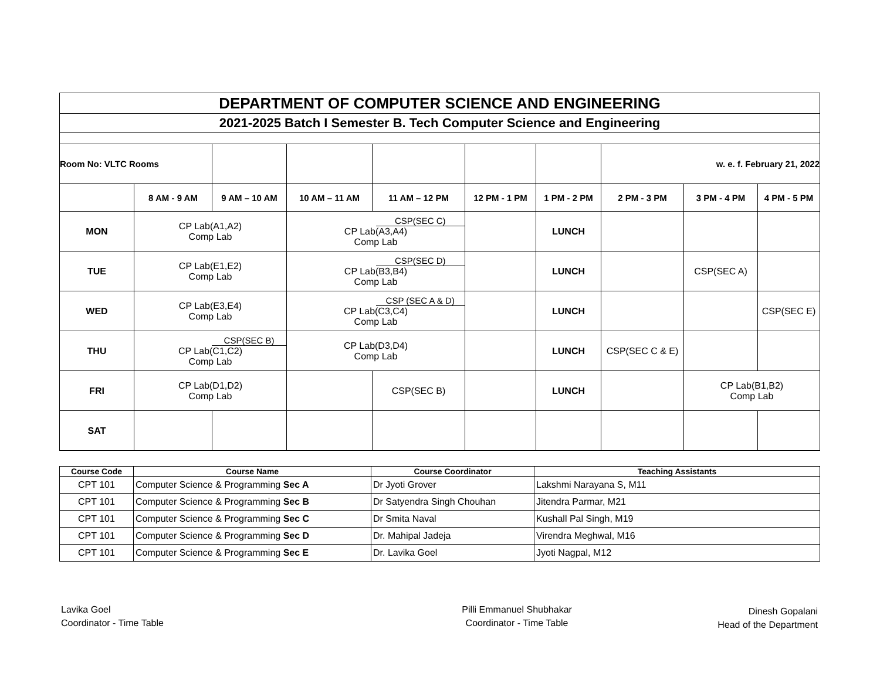| DEPARTMENT OF COMPUTER SCIENCE AND ENGINEERING | | | | | | | | | |
| 2021-2025 Batch I Semester B. Tech Computer Science and Engineering | | | | | | | | | |
| Room No: VLTC Rooms | | | | | | | w. e. f. February 21, 2022 | | |
| | 8 AM - 9 AM | 9 AM – 10 AM | 10 AM – 11 AM | 11 AM – 12 PM | 12 PM - 1 PM | 1 PM - 2 PM | 2 PM - 3 PM | 3 PM - 4 PM | 4 PM - 5 PM |
| MON | CP Lab(A1,A2) Comp Lab | | CSP(SEC C) CP Lab(A3,A4) Comp Lab | | | LUNCH | | | |
| TUE | CP Lab(E1,E2) Comp Lab | | CSP(SEC D) CP Lab(B3,B4) Comp Lab | | | LUNCH | | CSP(SEC A) | |
| WED | CP Lab(E3,E4) Comp Lab | | CSP (SEC A & D) CP Lab(C3,C4) Comp Lab | | | LUNCH | | | CSP(SEC E) |
| THU | CSP(SEC B) CP Lab(C1,C2) Comp Lab | | CP Lab(D3,D4) Comp Lab | | | LUNCH | CSP(SEC C & E) | | |
| FRI | CP Lab(D1,D2) Comp Lab | | | CSP(SEC B) | | LUNCH | | CP Lab(B1,B2) Comp Lab | |
| SAT | | | | | | | | | |
| Course Code | Course Name | Course Coordinator | Teaching Assistants |
| --- | --- | --- | --- |
| CPT 101 | Computer Science & Programming Sec A | Dr Jyoti Grover | Lakshmi Narayana S, M11 |
| CPT 101 | Computer Science & Programming Sec B | Dr Satyendra Singh Chouhan | Jitendra Parmar, M21 |
| CPT 101 | Computer Science & Programming Sec C | Dr Smita Naval | Kushall Pal Singh, M19 |
| CPT 101 | Computer Science & Programming Sec D | Dr. Mahipal Jadeja | Virendra Meghwal, M16 |
| CPT 101 | Computer Science & Programming Sec E | Dr. Lavika Goel | Jyoti Nagpal, M12 |
Lavika Goel
Coordinator - Time Table
Pilli Emmanuel Shubhakar
Coordinator - Time Table
Dinesh Gopalani
Head of the Department